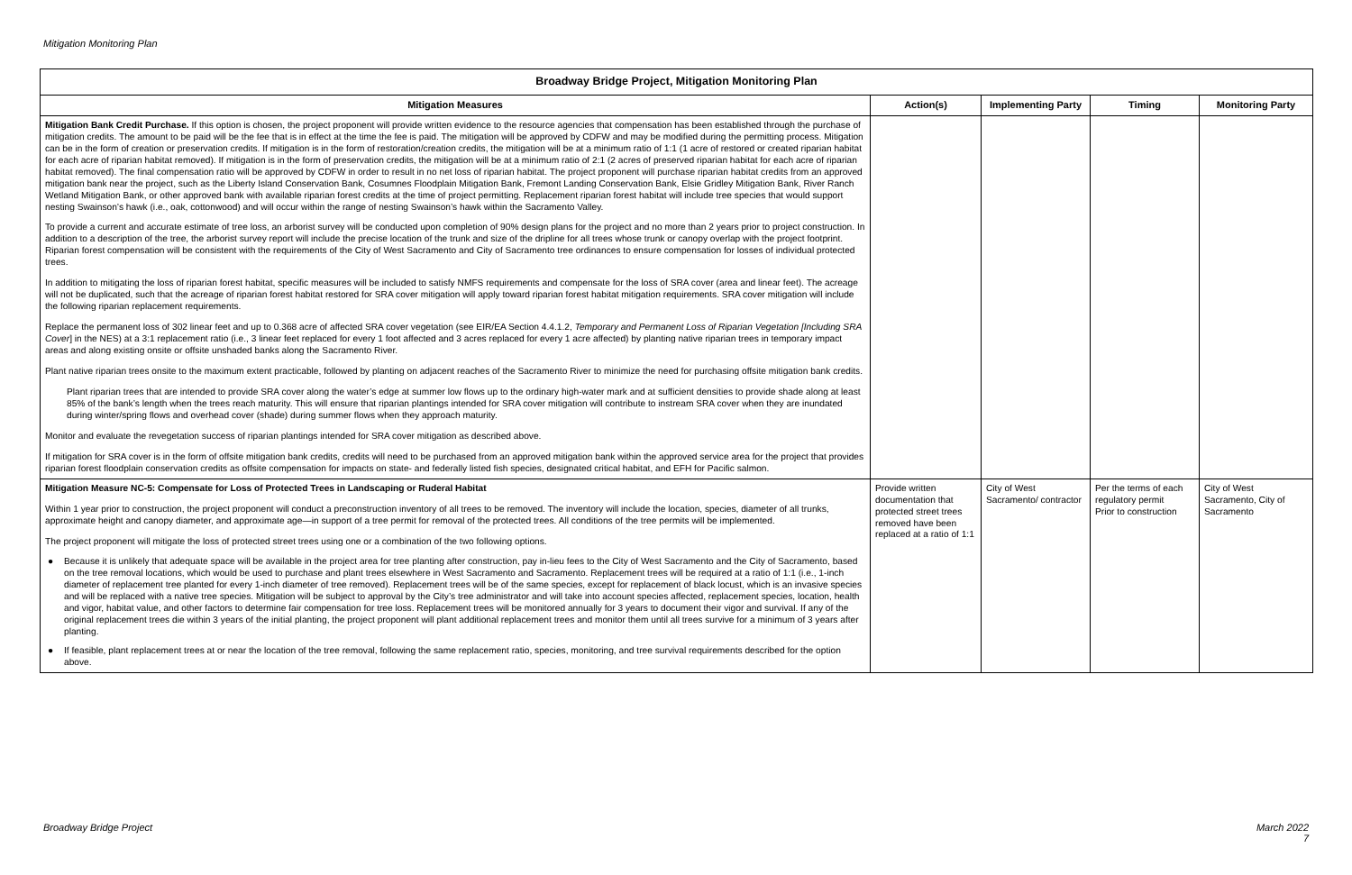Mitigation Monitoring Plan
| Broadway Bridge Project, Mitigation Monitoring Plan | | | | |
| --- | --- | --- | --- | --- |
| Mitigation Measures | Action(s) | Implementing Party | Timing | Monitoring Party |
| Mitigation Bank Credit Purchase. If this option is chosen, the project proponent will provide written evidence to the resource agencies that compensation has been established through the purchase of mitigation credits. The amount to be paid will be the fee that is in effect at the time the fee is paid. The mitigation will be approved by CDFW and may be modified during the permitting process. Mitigation can be in the form of creation or preservation credits. If mitigation is in the form of restoration/creation credits, the mitigation will be at a minimum ratio of 1:1 (1 acre of restored or created riparian habitat for each acre of riparian habitat removed). If mitigation is in the form of preservation credits, the mitigation will be at a minimum ratio of 2:1 (2 acres of preserved riparian habitat for each acre of riparian habitat removed). The final compensation ratio will be approved by CDFW in order to result in no net loss of riparian habitat. The project proponent will purchase riparian habitat credits from an approved mitigation bank near the project, such as the Liberty Island Conservation Bank, Cosumnes Floodplain Mitigation Bank, Fremont Landing Conservation Bank, Elsie Gridley Mitigation Bank, River Ranch Wetland Mitigation Bank, or other approved bank with available riparian forest credits at the time of project permitting. Replacement riparian forest habitat will include tree species that would support nesting Swainson’s hawk (i.e., oak, cottonwood) and will occur within the range of nesting Swainson’s hawk within the Sacramento Valley. To provide a current and accurate estimate of tree loss, an arborist survey will be conducted upon completion of 90% design plans for the project and no more than 2 years prior to project construction. In addition to a description of the tree, the arborist survey report will include the precise location of the trunk and size of the dripline for all trees whose trunk or canopy overlap with the project footprint. Riparian forest compensation will be consistent with the requirements of the City of West Sacramento and City of Sacramento tree ordinances to ensure compensation for losses of individual protected trees. In addition to mitigating the loss of riparian forest habitat, specific measures will be included to satisfy NMFS requirements and compensate for the loss of SRA cover (area and linear feet). The acreage will not be duplicated, such that the acreage of riparian forest habitat restored for SRA cover mitigation will apply toward riparian forest habitat mitigation requirements. SRA cover mitigation will include the following riparian replacement requirements. Replace the permanent loss of 302 linear feet and up to 0.368 acre of affected SRA cover vegetation (see EIR/EA Section 4.4.1.2, Temporary and Permanent Loss of Riparian Vegetation [Including SRA Cover ] in the NES) at a 3:1 replacement ratio (i.e., 3 linear feet replaced for every 1 foot affected and 3 acres replaced for every 1 acre affected) by planting native riparian trees in temporary impact areas and along existing onsite or offsite unshaded banks along the Sacramento River. Plant native riparian trees onsite to the maximum extent practicable, followed by planting on adjacent reaches of the Sacramento River to minimize the need for purchasing offsite mitigation bank credits. Plant riparian trees that are intended to provide SRA cover along the water’s edge at summer low flows up to the ordinary high-water mark and at sufficient densities to provide shade along at least 85% of the bank’s length when the trees reach maturity. This will ensure that riparian plantings intended for SRA cover mitigation will contribute to instream SRA cover when they are inundated during winter/spring flows and overhead cover (shade) during summer flows when they approach maturity. Monitor and evaluate the revegetation success of riparian plantings intended for SRA cover mitigation as described above. If mitigation for SRA cover is in the form of offsite mitigation bank credits, credits will need to be purchased from an approved mitigation bank within the approved service area for the project that provides riparian forest floodplain conservation credits as offsite compensation for impacts on state- and federally listed fish species, designated critical habitat, and EFH for Pacific salmon. | | | | |
| Mitigation Measure NC-5: Compensate for Loss of Protected Trees in Landscaping or Ruderal Habitat Within 1 year prior to construction, the project proponent will conduct a preconstruction inventory of all trees to be removed. The inventory will include the location, species, diameter of all trunks, approximate height and canopy diameter, and approximate age—in support of a tree permit for removal of the protected trees. All conditions of the tree permits will be implemented. The project proponent will mitigate the loss of protected street trees using one or a combination of the two following options. ● Because it is unlikely that adequate space will be available in the project area for tree planting after construction, pay in-lieu fees to the City of West Sacramento and the City of Sacramento, based on the tree removal locations, which would be used to purchase and plant trees elsewhere in West Sacramento and Sacramento. Replacement trees will be required at a ratio of 1:1 (i.e., 1-inch diameter of replacement tree planted for every 1-inch diameter of tree removed). Replacement trees will be of the same species, except for replacement of black locust, which is an invasive species and will be replaced with a native tree species. Mitigation will be subject to approval by the City’s tree administrator and will take into account species affected, replacement species, location, health and vigor, habitat value, and other factors to determine fair compensation for tree loss. Replacement trees will be monitored annually for 3 years to document their vigor and survival. If any of the original replacement trees die within 3 years of the initial planting, the project proponent will plant additional replacement trees and monitor them until all trees survive for a minimum of 3 years after planting. ● If feasible, plant replacement trees at or near the location of the tree removal, following the same replacement ratio, species, monitoring, and tree survival requirements described for the option above. | Provide written documentation that protected street trees removed have been replaced at a ratio of 1:1 | City of West Sacramento/ contractor | Per the terms of each regulatory permit Prior to construction | City of West Sacramento, City of Sacramento |
Broadway Bridge Project
March 2022
7